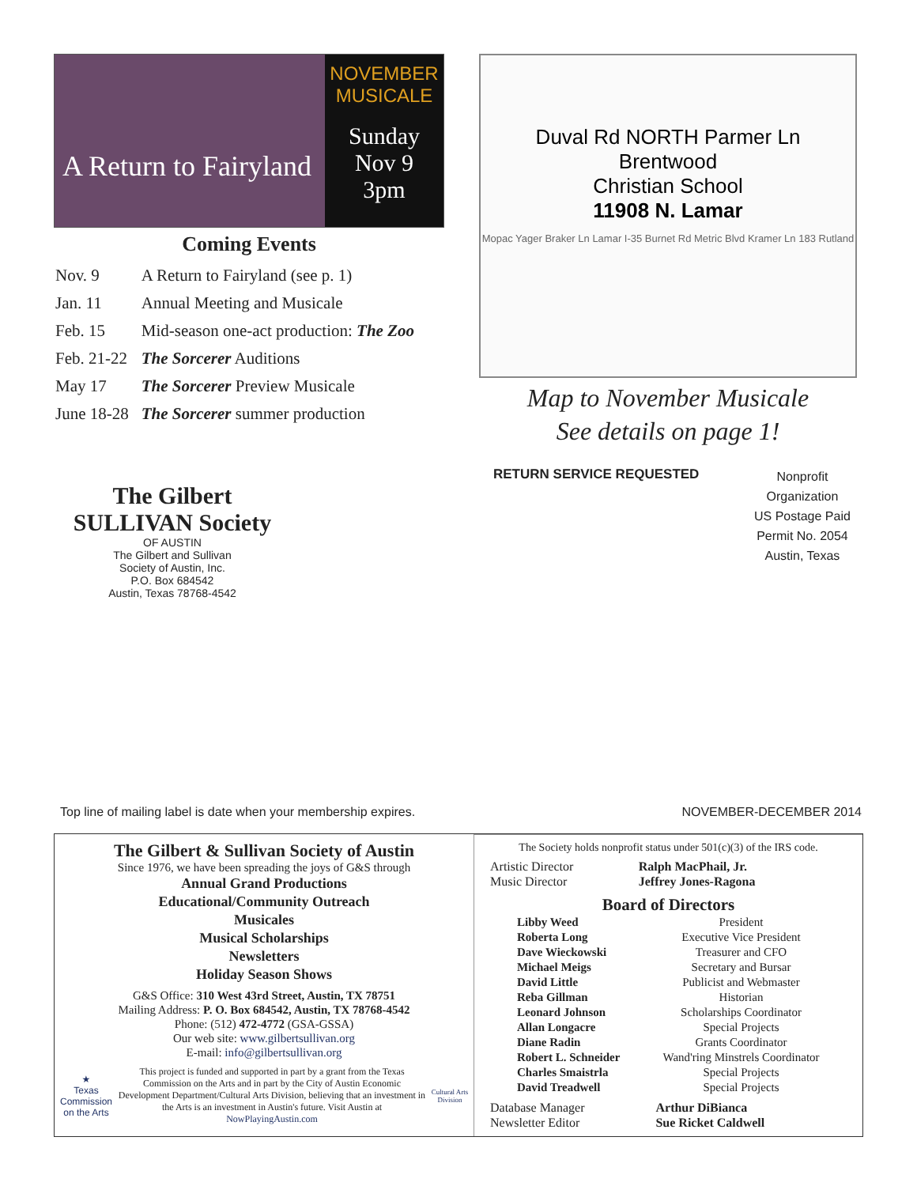A Return to Fairyland
NOVEMBER MUSICALE
Sunday
Nov 9
3pm
Coming Events
| Nov. 9 | A Return to Fairyland (see p. 1) |
| Jan. 11 | Annual Meeting and Musicale |
| Feb. 15 | Mid-season one-act production: The Zoo |
| Feb. 21-22 | The Sorcerer Auditions |
| May 17 | The Sorcerer Preview Musicale |
| June 18-28 | The Sorcerer summer production |
Duval Rd NORTH Parmer Ln
Brentwood
Christian School
11908 N. Lamar
Mopac Yager Braker Ln Lamar I-35 Burnet Rd Metric Blvd Kramer Ln 183 Rutland
Map to November Musicale
See details on page 1!
The Gilbert SULLIVAN Society
OF AUSTIN
The Gilbert and Sullivan
Society of Austin, Inc.
P.O. Box 684542
Austin, Texas 78768-4542
RETURN SERVICE REQUESTED
Nonprofit
Organization
US Postage Paid
Permit No. 2054
Austin, Texas
Top line of mailing label is date when your membership expires. NOVEMBER-DECEMBER 2014
The Gilbert & Sullivan Society of Austin
Since 1976, we have been spreading the joys of G&S through
Annual Grand Productions
Educational/Community Outreach
Musicales
Musical Scholarships
Newsletters
Holiday Season Shows
G&S Office: 310 West 43rd Street, Austin, TX 78751
Mailing Address: P. O. Box 684542, Austin, TX 78768-4542
Phone: (512) 472-4772 (GSA-GSSA)
Our web site: www.gilbertsullivan.org
E-mail: info@gilbertsullivan.org
★
Texas Commission on the Arts
This project is funded and supported in part by a grant from the Texas Commission on the Arts and in part by the City of Austin Economic Development Department/Cultural Arts Division, believing that an investment in the Arts is an investment in Austin's future. Visit Austin at NowPlayingAustin.com
Cultural Arts Division
The Society holds nonprofit status under 501(c)(3) of the IRS code.
| Artistic Director | Ralph MacPhail, Jr. |
| Music Director | Jeffrey Jones-Ragona |
Board of Directors
| Libby Weed | President |
| Roberta Long | Executive Vice President |
| Dave Wieckowski | Treasurer and CFO |
| Michael Meigs | Secretary and Bursar |
| David Little | Publicist and Webmaster |
| Reba Gillman | Historian |
| Leonard Johnson | Scholarships Coordinator |
| Allan Longacre | Special Projects |
| Diane Radin | Grants Coordinator |
| Robert L. Schneider | Wand'ring Minstrels Coordinator |
| Charles Smaistrla | Special Projects |
| David Treadwell | Special Projects |
| Database Manager | Arthur DiBianca |
| Newsletter Editor | Sue Ricket Caldwell |